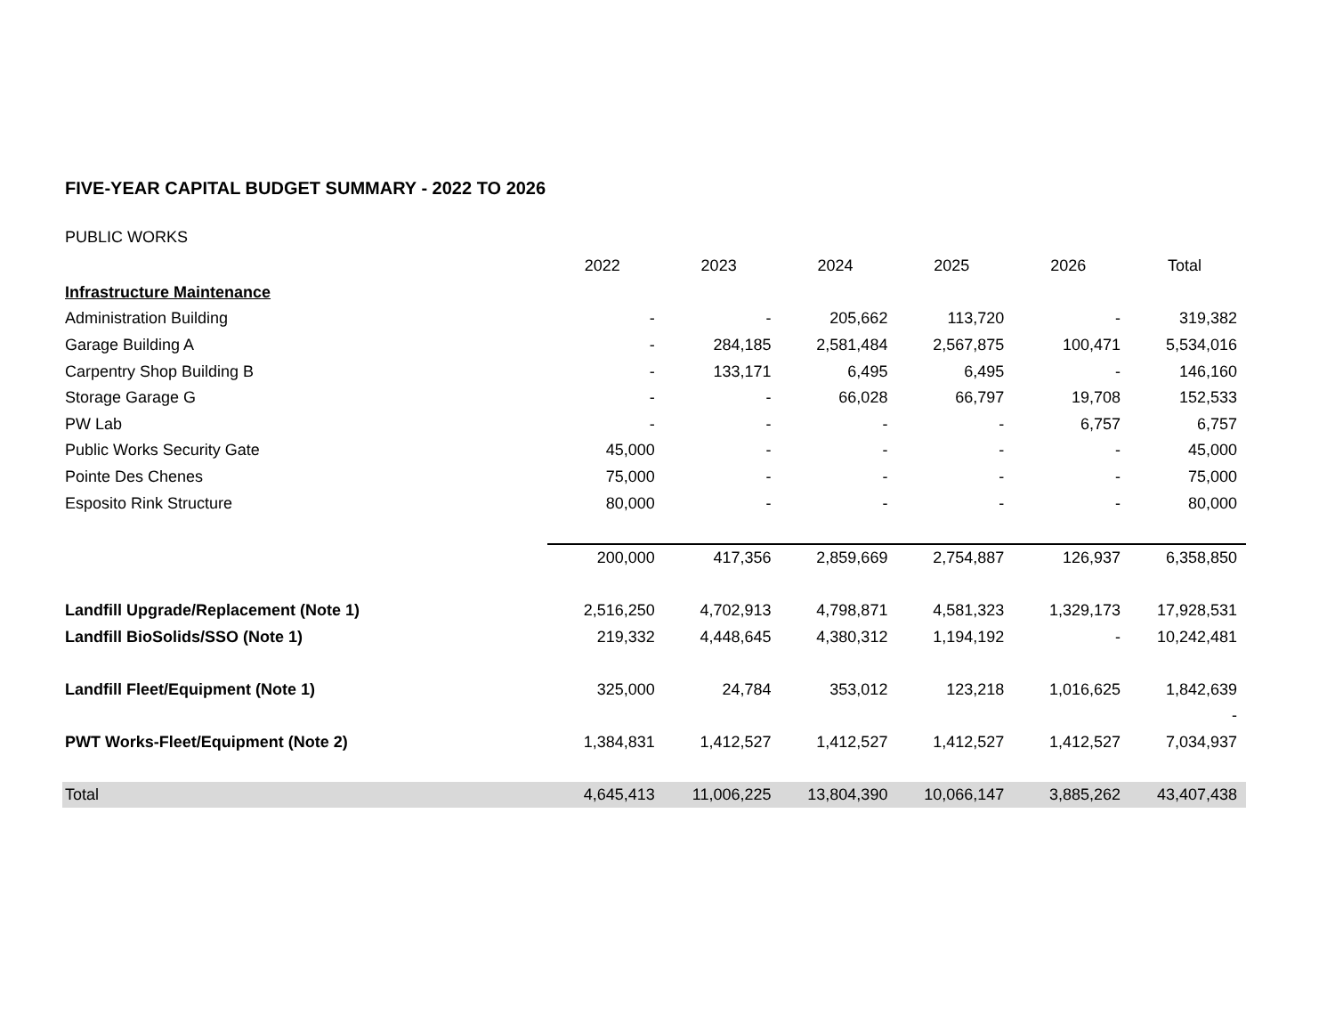FIVE-YEAR CAPITAL BUDGET SUMMARY - 2022 TO 2026
PUBLIC WORKS
| | 2022 | 2023 | 2024 | 2025 | 2026 | Total |
| Infrastructure Maintenance | | | | | | |
| Administration Building | - | - | 205,662 | 113,720 | - | 319,382 |
| Garage Building A | - | 284,185 | 2,581,484 | 2,567,875 | 100,471 | 5,534,016 |
| Carpentry Shop Building B | - | 133,171 | 6,495 | 6,495 | - | 146,160 |
| Storage Garage G | - | - | 66,028 | 66,797 | 19,708 | 152,533 |
| PW Lab | - | - | - | - | 6,757 | 6,757 |
| Public Works Security Gate | 45,000 | - | - | - | - | 45,000 |
| Pointe Des Chenes | 75,000 | - | - | - | - | 75,000 |
| Esposito Rink Structure | 80,000 | - | - | - | - | 80,000 |
| | 200,000 | 417,356 | 2,859,669 | 2,754,887 | 126,937 | 6,358,850 |
| Landfill Upgrade/Replacement (Note 1) | 2,516,250 | 4,702,913 | 4,798,871 | 4,581,323 | 1,329,173 | 17,928,531 |
| Landfill BioSolids/SSO (Note 1) | 219,332 | 4,448,645 | 4,380,312 | 1,194,192 | - | 10,242,481 |
| Landfill Fleet/Equipment (Note 1) | 325,000 | 24,784 | 353,012 | 123,218 | 1,016,625 | 1,842,639 |
| | | | | | | - |
| PWT Works-Fleet/Equipment (Note 2) | 1,384,831 | 1,412,527 | 1,412,527 | 1,412,527 | 1,412,527 | 7,034,937 |
| Total | 4,645,413 | 11,006,225 | 13,804,390 | 10,066,147 | 3,885,262 | 43,407,438 |